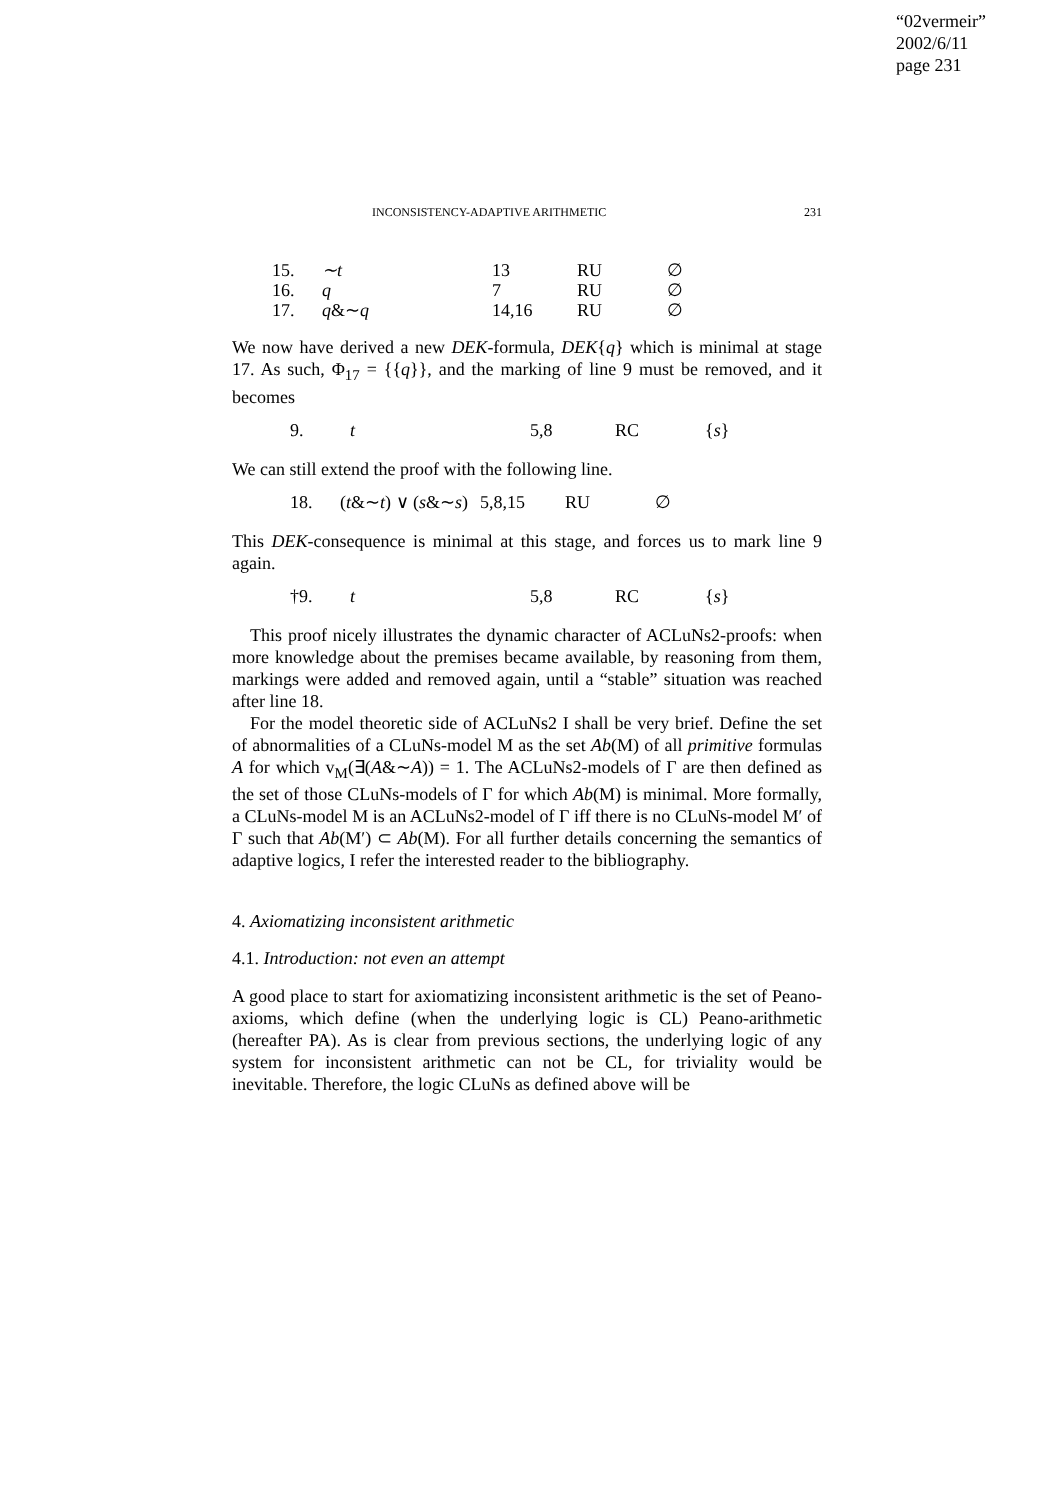“02vermeir”
2002/6/11
page 231
INCONSISTENCY-ADAPTIVE ARITHMETIC 231
| 15. | ∼t | 13 | RU | ∅ |
| 16. | q | 7 | RU | ∅ |
| 17. | q &∼ q | 14,16 | RU | ∅ |
We now have derived a new DEK-formula, DEK{q} which is minimal at stage 17. As such, Φ<sub>17</sub> = {{q}}, and the marking of line 9 must be removed, and it becomes
| 9. | t | 5,8 | RC | { s } |
We can still extend the proof with the following line.
| 18. | ( t &∼ t ) ∨ ( s &∼ s ) | 5,8,15 | RU | ∅ |
This DEK-consequence is minimal at this stage, and forces us to mark line 9 again.
| †9. | t | 5,8 | RC | { s } |
This proof nicely illustrates the dynamic character of ACLuNs2-proofs: when more knowledge about the premises became available, by reasoning from them, markings were added and removed again, until a “stable” situation was reached after line 18.
For the model theoretic side of ACLuNs2 I shall be very brief. Define the set of abnormalities of a CLuNs-model M as the set Ab(M) of all primitive formulas A for which v<sub>M</sub>(∃(A&∼A)) = 1. The ACLuNs2-models of Γ are then defined as the set of those CLuNs-models of Γ for which Ab(M) is minimal. More formally, a CLuNs-model M is an ACLuNs2-model of Γ iff there is no CLuNs-model M′ of Γ such that Ab(M′) ⊂ Ab(M). For all further details concerning the semantics of adaptive logics, I refer the interested reader to the bibliography.
4. Axiomatizing inconsistent arithmetic
4.1. Introduction: not even an attempt
A good place to start for axiomatizing inconsistent arithmetic is the set of Peano-axioms, which define (when the underlying logic is CL) Peano-arithmetic (hereafter PA). As is clear from previous sections, the underlying logic of any system for inconsistent arithmetic can not be CL, for triviality would be inevitable. Therefore, the logic CLuNs as defined above will be